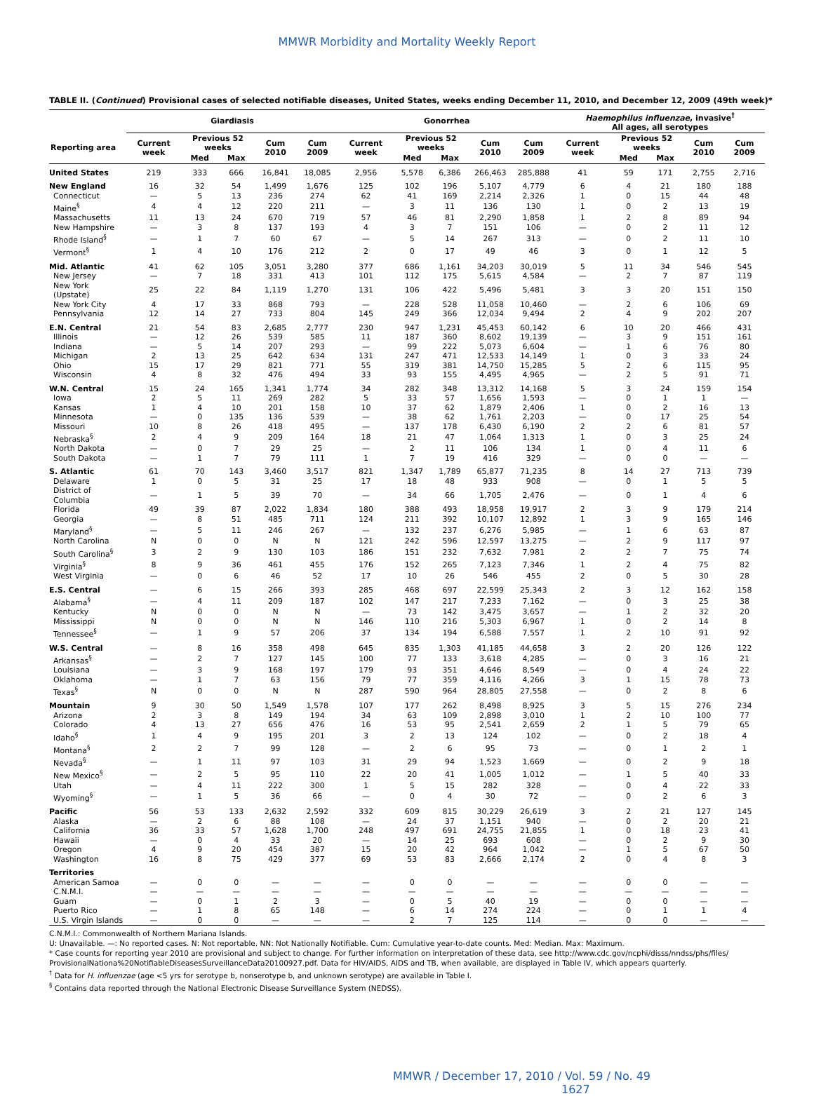MMWR Morbidity and Mortality Weekly Report
TABLE II. (Continued) Provisional cases of selected notifiable diseases, United States, weeks ending December 11, 2010, and December 12, 2009 (49th week)*
| | Giardiasis | | | | | Gonorrhea | | | | | Haemophilus influenzae , invasive<sup>†</sup> All ages, all serotypes | | | | |
| --- | --- | --- | --- | --- | --- | --- | --- | --- | --- | --- | --- | --- | --- | --- | --- |
| Reporting area | Current week | Previous 52 weeks | | Cum 2010 | Cum 2009 | Current week | Previous 52 weeks | | Cum 2010 | Cum 2009 | Current week | Previous 52 weeks | | Cum 2010 | Cum 2009 |
| | | Med | Max | | | | Med | Max | | | | Med | Max | | |
| United States | 219 | 333 | 666 | 16,841 | 18,085 | 2,956 | 5,578 | 6,386 | 266,463 | 285,888 | 41 | 59 | 171 | 2,755 | 2,716 |
| New England | 16 | 32 | 54 | 1,499 | 1,676 | 125 | 102 | 196 | 5,107 | 4,779 | 6 | 4 | 21 | 180 | 188 |
| Connecticut | — | 5 | 13 | 236 | 274 | 62 | 41 | 169 | 2,214 | 2,326 | 1 | 0 | 15 | 44 | 48 |
| Maine<sup>§</sup> | 4 | 4 | 12 | 220 | 211 | — | 3 | 11 | 136 | 130 | 1 | 0 | 2 | 13 | 19 |
| Massachusetts | 11 | 13 | 24 | 670 | 719 | 57 | 46 | 81 | 2,290 | 1,858 | 1 | 2 | 8 | 89 | 94 |
| New Hampshire | — | 3 | 8 | 137 | 193 | 4 | 3 | 7 | 151 | 106 | — | 0 | 2 | 11 | 12 |
| Rhode Island<sup>§</sup> | — | 1 | 7 | 60 | 67 | — | 5 | 14 | 267 | 313 | — | 0 | 2 | 11 | 10 |
| Vermont<sup>§</sup> | 1 | 4 | 10 | 176 | 212 | 2 | 0 | 17 | 49 | 46 | 3 | 0 | 1 | 12 | 5 |
| Mid. Atlantic | 41 | 62 | 105 | 3,051 | 3,280 | 377 | 686 | 1,161 | 34,203 | 30,019 | 5 | 11 | 34 | 546 | 545 |
| New Jersey | — | 7 | 18 | 331 | 413 | 101 | 112 | 175 | 5,615 | 4,584 | — | 2 | 7 | 87 | 119 |
| New York (Upstate) | 25 | 22 | 84 | 1,119 | 1,270 | 131 | 106 | 422 | 5,496 | 5,481 | 3 | 3 | 20 | 151 | 150 |
| New York City | 4 | 17 | 33 | 868 | 793 | — | 228 | 528 | 11,058 | 10,460 | — | 2 | 6 | 106 | 69 |
| Pennsylvania | 12 | 14 | 27 | 733 | 804 | 145 | 249 | 366 | 12,034 | 9,494 | 2 | 4 | 9 | 202 | 207 |
| E.N. Central | 21 | 54 | 83 | 2,685 | 2,777 | 230 | 947 | 1,231 | 45,453 | 60,142 | 6 | 10 | 20 | 466 | 431 |
| Illinois | — | 12 | 26 | 539 | 585 | 11 | 187 | 360 | 8,602 | 19,139 | — | 3 | 9 | 151 | 161 |
| Indiana | — | 5 | 14 | 207 | 293 | — | 99 | 222 | 5,073 | 6,604 | — | 1 | 6 | 76 | 80 |
| Michigan | 2 | 13 | 25 | 642 | 634 | 131 | 247 | 471 | 12,533 | 14,149 | 1 | 0 | 3 | 33 | 24 |
| Ohio | 15 | 17 | 29 | 821 | 771 | 55 | 319 | 381 | 14,750 | 15,285 | 5 | 2 | 6 | 115 | 95 |
| Wisconsin | 4 | 8 | 32 | 476 | 494 | 33 | 93 | 155 | 4,495 | 4,965 | — | 2 | 5 | 91 | 71 |
| W.N. Central | 15 | 24 | 165 | 1,341 | 1,774 | 34 | 282 | 348 | 13,312 | 14,168 | 5 | 3 | 24 | 159 | 154 |
| Iowa | 2 | 5 | 11 | 269 | 282 | 5 | 33 | 57 | 1,656 | 1,593 | — | 0 | 1 | 1 | — |
| Kansas | 1 | 4 | 10 | 201 | 158 | 10 | 37 | 62 | 1,879 | 2,406 | 1 | 0 | 2 | 16 | 13 |
| Minnesota | — | 0 | 135 | 136 | 539 | — | 38 | 62 | 1,761 | 2,203 | — | 0 | 17 | 25 | 54 |
| Missouri | 10 | 8 | 26 | 418 | 495 | — | 137 | 178 | 6,430 | 6,190 | 2 | 2 | 6 | 81 | 57 |
| Nebraska<sup>§</sup> | 2 | 4 | 9 | 209 | 164 | 18 | 21 | 47 | 1,064 | 1,313 | 1 | 0 | 3 | 25 | 24 |
| North Dakota | — | 0 | 7 | 29 | 25 | — | 2 | 11 | 106 | 134 | 1 | 0 | 4 | 11 | 6 |
| South Dakota | — | 1 | 7 | 79 | 111 | 1 | 7 | 19 | 416 | 329 | — | 0 | 0 | — | — |
| S. Atlantic | 61 | 70 | 143 | 3,460 | 3,517 | 821 | 1,347 | 1,789 | 65,877 | 71,235 | 8 | 14 | 27 | 713 | 739 |
| Delaware | 1 | 0 | 5 | 31 | 25 | 17 | 18 | 48 | 933 | 908 | — | 0 | 1 | 5 | 5 |
| District of Columbia | — | 1 | 5 | 39 | 70 | — | 34 | 66 | 1,705 | 2,476 | — | 0 | 1 | 4 | 6 |
| Florida | 49 | 39 | 87 | 2,022 | 1,834 | 180 | 388 | 493 | 18,958 | 19,917 | 2 | 3 | 9 | 179 | 214 |
| Georgia | — | 8 | 51 | 485 | 711 | 124 | 211 | 392 | 10,107 | 12,892 | 1 | 3 | 9 | 165 | 146 |
| Maryland<sup>§</sup> | — | 5 | 11 | 246 | 267 | — | 132 | 237 | 6,276 | 5,985 | — | 1 | 6 | 63 | 87 |
| North Carolina | N | 0 | 0 | N | N | 121 | 242 | 596 | 12,597 | 13,275 | — | 2 | 9 | 117 | 97 |
| South Carolina<sup>§</sup> | 3 | 2 | 9 | 130 | 103 | 186 | 151 | 232 | 7,632 | 7,981 | 2 | 2 | 7 | 75 | 74 |
| Virginia<sup>§</sup> | 8 | 9 | 36 | 461 | 455 | 176 | 152 | 265 | 7,123 | 7,346 | 1 | 2 | 4 | 75 | 82 |
| West Virginia | — | 0 | 6 | 46 | 52 | 17 | 10 | 26 | 546 | 455 | 2 | 0 | 5 | 30 | 28 |
| E.S. Central | — | 6 | 15 | 266 | 393 | 285 | 468 | 697 | 22,599 | 25,343 | 2 | 3 | 12 | 162 | 158 |
| Alabama<sup>§</sup> | — | 4 | 11 | 209 | 187 | 102 | 147 | 217 | 7,233 | 7,162 | — | 0 | 3 | 25 | 38 |
| Kentucky | N | 0 | 0 | N | N | — | 73 | 142 | 3,475 | 3,657 | — | 1 | 2 | 32 | 20 |
| Mississippi | N | 0 | 0 | N | N | 146 | 110 | 216 | 5,303 | 6,967 | 1 | 0 | 2 | 14 | 8 |
| Tennessee<sup>§</sup> | — | 1 | 9 | 57 | 206 | 37 | 134 | 194 | 6,588 | 7,557 | 1 | 2 | 10 | 91 | 92 |
| W.S. Central | — | 8 | 16 | 358 | 498 | 645 | 835 | 1,303 | 41,185 | 44,658 | 3 | 2 | 20 | 126 | 122 |
| Arkansas<sup>§</sup> | — | 2 | 7 | 127 | 145 | 100 | 77 | 133 | 3,618 | 4,285 | — | 0 | 3 | 16 | 21 |
| Louisiana | — | 3 | 9 | 168 | 197 | 179 | 93 | 351 | 4,646 | 8,549 | — | 0 | 4 | 24 | 22 |
| Oklahoma | — | 1 | 7 | 63 | 156 | 79 | 77 | 359 | 4,116 | 4,266 | 3 | 1 | 15 | 78 | 73 |
| Texas<sup>§</sup> | N | 0 | 0 | N | N | 287 | 590 | 964 | 28,805 | 27,558 | — | 0 | 2 | 8 | 6 |
| Mountain | 9 | 30 | 50 | 1,549 | 1,578 | 107 | 177 | 262 | 8,498 | 8,925 | 3 | 5 | 15 | 276 | 234 |
| Arizona | 2 | 3 | 8 | 149 | 194 | 34 | 63 | 109 | 2,898 | 3,010 | 1 | 2 | 10 | 100 | 77 |
| Colorado | 4 | 13 | 27 | 656 | 476 | 16 | 53 | 95 | 2,541 | 2,659 | 2 | 1 | 5 | 79 | 65 |
| Idaho<sup>§</sup> | 1 | 4 | 9 | 195 | 201 | 3 | 2 | 13 | 124 | 102 | — | 0 | 2 | 18 | 4 |
| Montana<sup>§</sup> | 2 | 2 | 7 | 99 | 128 | — | 2 | 6 | 95 | 73 | — | 0 | 1 | 2 | 1 |
| Nevada<sup>§</sup> | — | 1 | 11 | 97 | 103 | 31 | 29 | 94 | 1,523 | 1,669 | — | 0 | 2 | 9 | 18 |
| New Mexico<sup>§</sup> | — | 2 | 5 | 95 | 110 | 22 | 20 | 41 | 1,005 | 1,012 | — | 1 | 5 | 40 | 33 |
| Utah | — | 4 | 11 | 222 | 300 | 1 | 5 | 15 | 282 | 328 | — | 0 | 4 | 22 | 33 |
| Wyoming<sup>§</sup> | — | 1 | 5 | 36 | 66 | — | 0 | 4 | 30 | 72 | — | 0 | 2 | 6 | 3 |
| Pacific | 56 | 53 | 133 | 2,632 | 2,592 | 332 | 609 | 815 | 30,229 | 26,619 | 3 | 2 | 21 | 127 | 145 |
| Alaska | — | 2 | 6 | 88 | 108 | — | 24 | 37 | 1,151 | 940 | — | 0 | 2 | 20 | 21 |
| California | 36 | 33 | 57 | 1,628 | 1,700 | 248 | 497 | 691 | 24,755 | 21,855 | 1 | 0 | 18 | 23 | 41 |
| Hawaii | — | 0 | 4 | 33 | 20 | — | 14 | 25 | 693 | 608 | — | 0 | 2 | 9 | 30 |
| Oregon | 4 | 9 | 20 | 454 | 387 | 15 | 20 | 42 | 964 | 1,042 | — | 1 | 5 | 67 | 50 |
| Washington | 16 | 8 | 75 | 429 | 377 | 69 | 53 | 83 | 2,666 | 2,174 | 2 | 0 | 4 | 8 | 3 |
| Territories | | | | | | | | | | | | | | | |
| American Samoa | — | 0 | 0 | — | — | — | 0 | 0 | — | — | — | 0 | 0 | — | — |
| C.N.M.I. | — | — | — | — | — | — | — | — | — | — | — | — | — | — | — |
| Guam | — | 0 | 1 | 2 | 3 | — | 0 | 5 | 40 | 19 | — | 0 | 0 | — | — |
| Puerto Rico | — | 1 | 8 | 65 | 148 | — | 6 | 14 | 274 | 224 | — | 0 | 1 | 1 | 4 |
| U.S. Virgin Islands | — | 0 | 0 | — | — | — | 2 | 7 | 125 | 114 | — | 0 | 0 | — | — |
C.N.M.I.: Commonwealth of Northern Mariana Islands.
U: Unavailable. —: No reported cases. N: Not reportable. NN: Not Nationally Notifiable. Cum: Cumulative year-to-date counts. Med: Median. Max: Maximum.
* Case counts for reporting year 2010 are provisional and subject to change. For further information on interpretation of these data, see http://www.cdc.gov/ncphi/disss/nndss/phs/files/ ProvisionalNationa%20NotifiableDiseasesSurveillanceData20100927.pdf. Data for HIV/AIDS, AIDS and TB, when available, are displayed in Table IV, which appears quarterly.
<sup>†</sup> Data for H. influenzae (age <5 yrs for serotype b, nonserotype b, and unknown serotype) are available in Table I.
<sup>§</sup> Contains data reported through the National Electronic Disease Surveillance System (NEDSS).
MMWR / December 17, 2010 / Vol. 59 / No. 49 1627